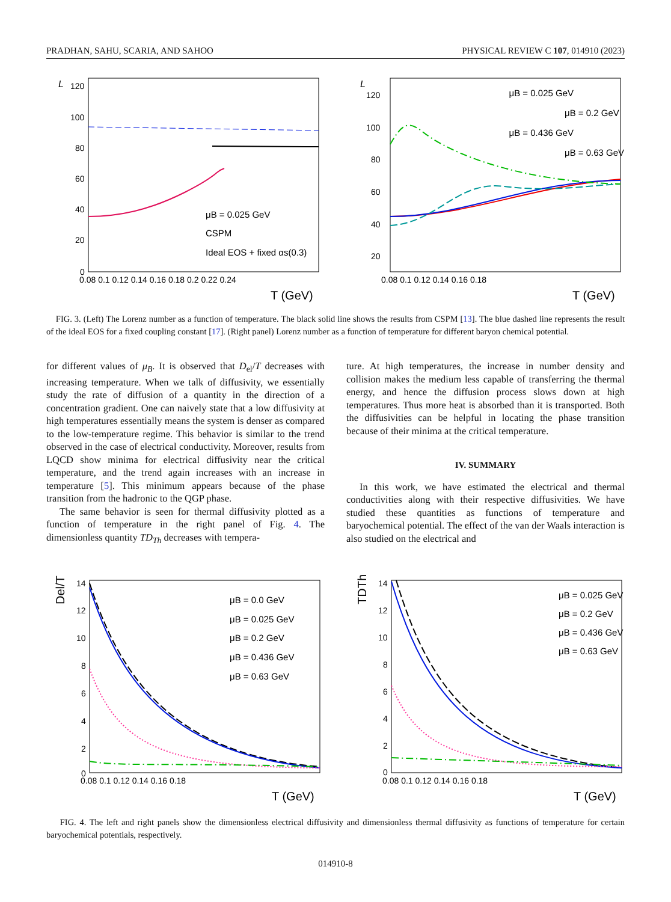PRADHAN, SAHU, SCARIA, AND SAHOO PHYSICAL REVIEW C 107, 014910 (2023)
L
120
100
80
60
40
20
0
0.08 0.1 0.12 0.14 0.16 0.18 0.2 0.22 0.24
T (GeV)
μB = 0.025 GeV
CSPM
Ideal EOS + fixed αs(0.3)
L
120
100
80
60
40
20
0.08 0.1 0.12 0.14 0.16 0.18
T (GeV)
μB = 0.025 GeV
μB = 0.2 GeV
μB = 0.436 GeV
μB = 0.63 GeV
FIG. 3. (Left) The Lorenz number as a function of temperature. The black solid line shows the results from CSPM [13]. The blue dashed line represents the result of the ideal EOS for a fixed coupling constant [17]. (Right panel) Lorenz number as a function of temperature for different baryon chemical potential.
for different values of μ<sub>B</sub>. It is observed that D<sub>el</sub>/T decreases with increasing temperature. When we talk of diffusivity, we essentially study the rate of diffusion of a quantity in the direction of a concentration gradient. One can naively state that a low diffusivity at high temperatures essentially means the system is denser as compared to the low-temperature regime. This behavior is similar to the trend observed in the case of electrical conductivity. Moreover, results from LQCD show minima for electrical diffusivity near the critical temperature, and the trend again increases with an increase in temperature [5]. This minimum appears because of the phase transition from the hadronic to the QGP phase.
The same behavior is seen for thermal diffusivity plotted as a function of temperature in the right panel of Fig. 4. The dimensionless quantity TD<sub>Th</sub> decreases with tempera-
ture. At high temperatures, the increase in number density and collision makes the medium less capable of transferring the thermal energy, and hence the diffusion process slows down at high temperatures. Thus more heat is absorbed than it is transported. Both the diffusivities can be helpful in locating the phase transition because of their minima at the critical temperature.
IV. SUMMARY
In this work, we have estimated the electrical and thermal conductivities along with their respective diffusivities. We have studied these quantities as functions of temperature and baryochemical potential. The effect of the van der Waals interaction is also studied on the electrical and
Del/T
14
12
10
8
6
4
2
0
0.08 0.1 0.12 0.14 0.16 0.18
T (GeV)
μB = 0.0 GeV
μB = 0.025 GeV
μB = 0.2 GeV
μB = 0.436 GeV
μB = 0.63 GeV
TDTh
14
12
10
8
6
4
2
0
0.08 0.1 0.12 0.14 0.16 0.18
T (GeV)
μB = 0.025 GeV
μB = 0.2 GeV
μB = 0.436 GeV
μB = 0.63 GeV
FIG. 4. The left and right panels show the dimensionless electrical diffusivity and dimensionless thermal diffusivity as functions of temperature for certain baryochemical potentials, respectively.
014910-8